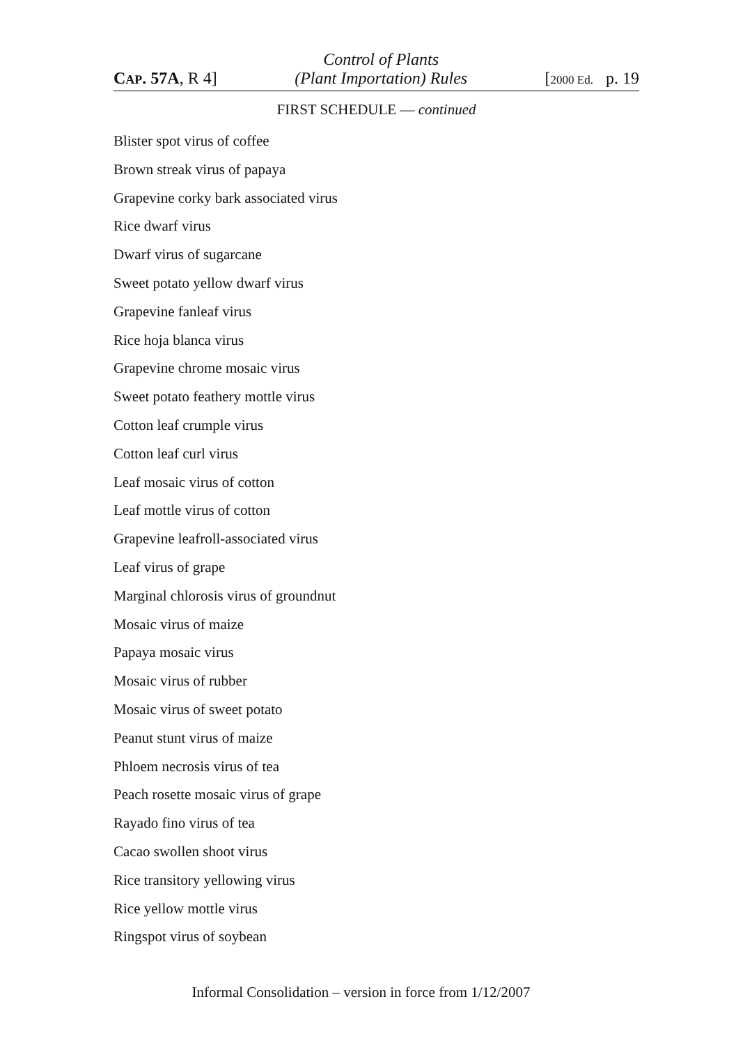CAP. 57A, R 4] Control of Plants
(Plant Importation) Rules [2000 Ed. p. 19
FIRST SCHEDULE — continued
Blister spot virus of coffee
Brown streak virus of papaya
Grapevine corky bark associated virus
Rice dwarf virus
Dwarf virus of sugarcane
Sweet potato yellow dwarf virus
Grapevine fanleaf virus
Rice hoja blanca virus
Grapevine chrome mosaic virus
Sweet potato feathery mottle virus
Cotton leaf crumple virus
Cotton leaf curl virus
Leaf mosaic virus of cotton
Leaf mottle virus of cotton
Grapevine leafroll-associated virus
Leaf virus of grape
Marginal chlorosis virus of groundnut
Mosaic virus of maize
Papaya mosaic virus
Mosaic virus of rubber
Mosaic virus of sweet potato
Peanut stunt virus of maize
Phloem necrosis virus of tea
Peach rosette mosaic virus of grape
Rayado fino virus of tea
Cacao swollen shoot virus
Rice transitory yellowing virus
Rice yellow mottle virus
Ringspot virus of soybean
Informal Consolidation – version in force from 1/12/2007